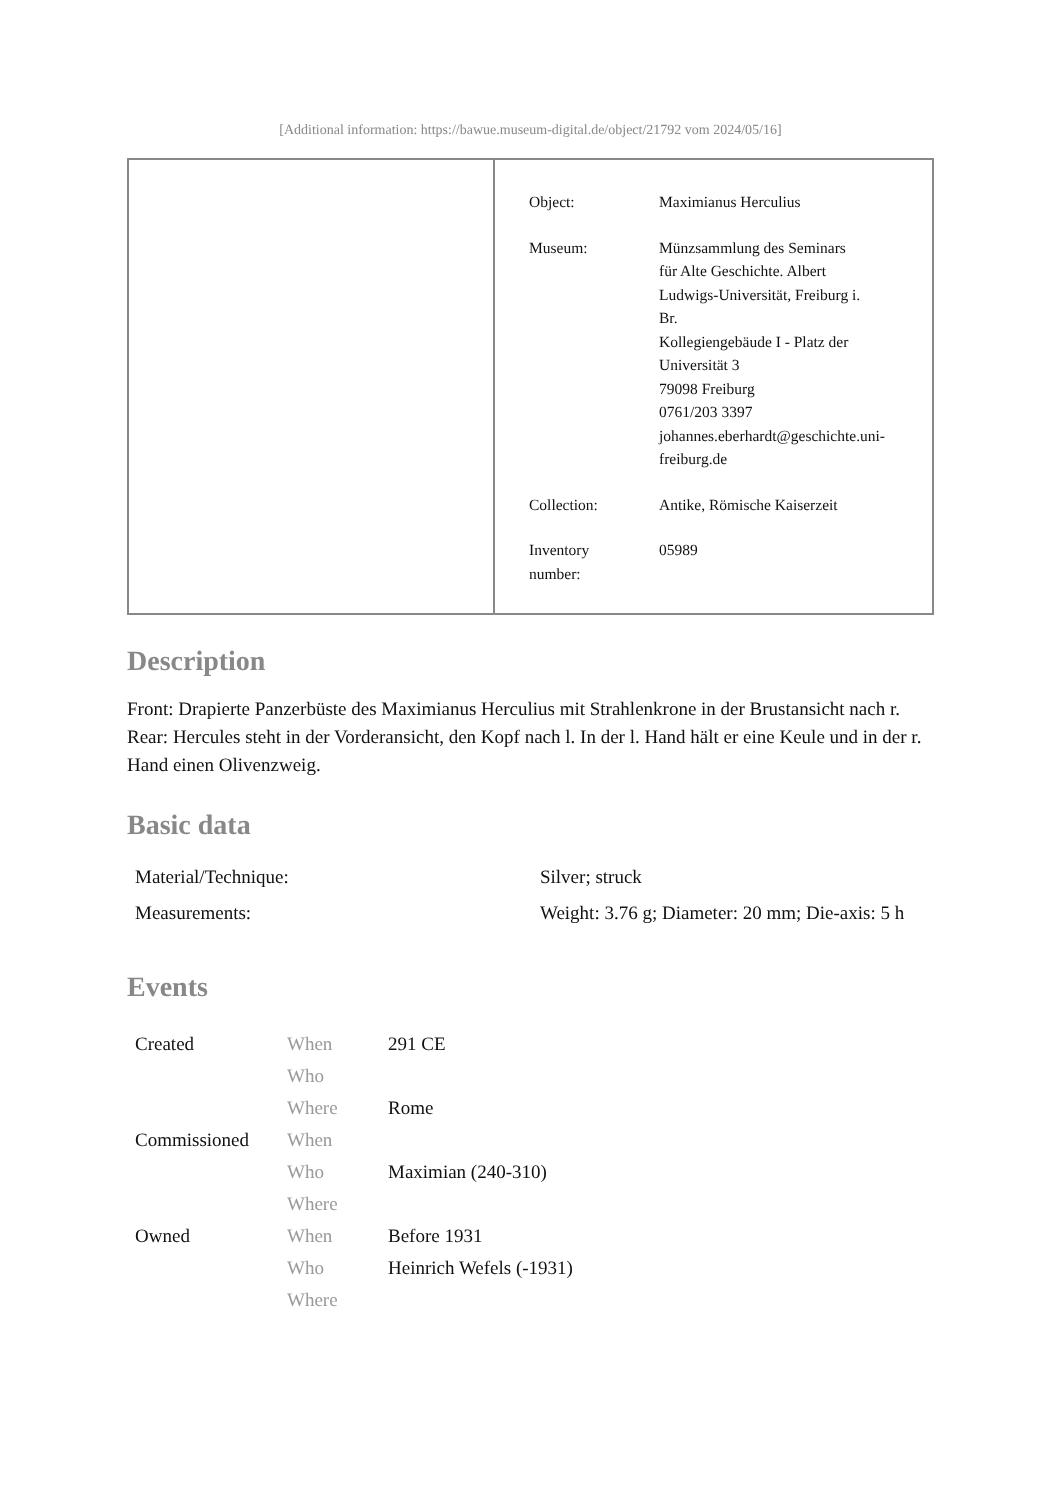[Additional information: https://bawue.museum-digital.de/object/21792 vom 2024/05/16]
| Object: | Maximianus Herculius |
| Museum: | Münzsammlung des Seminars für Alte Geschichte. Albert Ludwigs-Universität, Freiburg i. Br. Kollegiengebäude I - Platz der Universität 3 79098 Freiburg 0761/203 3397 johannes.eberhardt@geschichte.uni- freiburg.de |
| Collection: | Antike, Römische Kaiserzeit |
| Inventory number: | 05989 |
Description
Front: Drapierte Panzerbüste des Maximianus Herculius mit Strahlenkrone in der Brustansicht nach r.
Rear: Hercules steht in der Vorderansicht, den Kopf nach l. In der l. Hand hält er eine Keule und in der r. Hand einen Olivenzweig.
Basic data
| Material/Technique: | Silver; struck |
| Measurements: | Weight: 3.76 g; Diameter: 20 mm; Die-axis: 5 h |
Events
| Created | When | 291 CE |
| | Who | |
| | Where | Rome |
| Commissioned | When | |
| | Who | Maximian (240-310) |
| | Where | |
| Owned | When | Before 1931 |
| | Who | Heinrich Wefels (-1931) |
| | Where | |